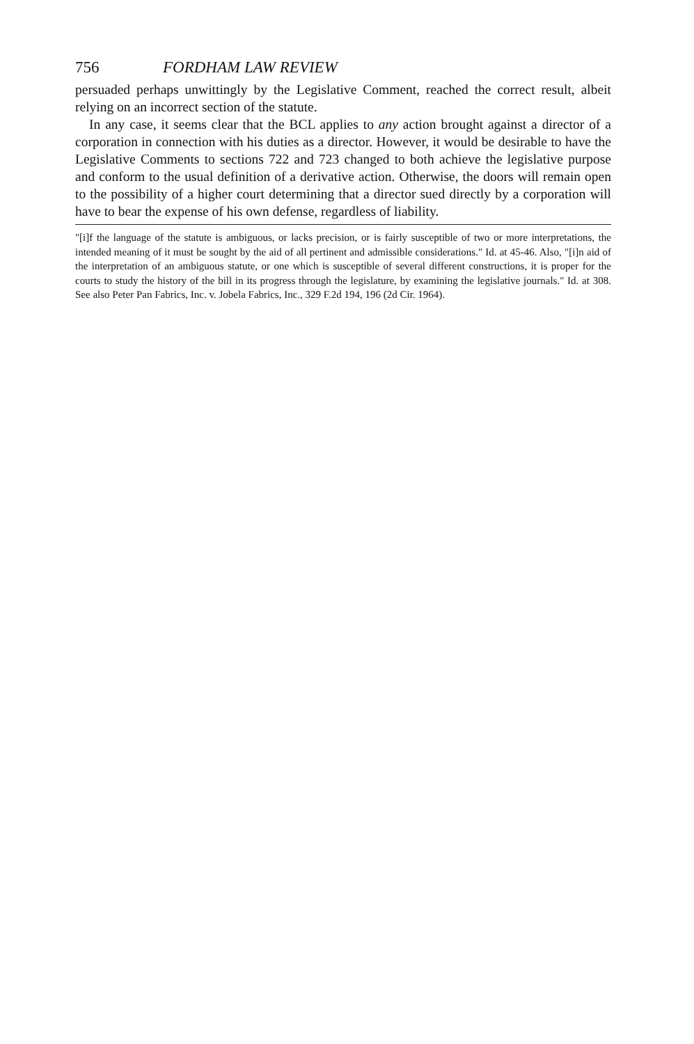756 FORDHAM LAW REVIEW
persuaded perhaps unwittingly by the Legislative Comment, reached the correct result, albeit relying on an incorrect section of the statute.
In any case, it seems clear that the BCL applies to any action brought against a director of a corporation in connection with his duties as a director. However, it would be desirable to have the Legislative Comments to sections 722 and 723 changed to both achieve the legislative purpose and conform to the usual definition of a derivative action. Otherwise, the doors will remain open to the possibility of a higher court determining that a director sued directly by a corporation will have to bear the expense of his own defense, regardless of liability.
"[i]f the language of the statute is ambiguous, or lacks precision, or is fairly susceptible of two or more interpretations, the intended meaning of it must be sought by the aid of all pertinent and admissible considerations." Id. at 45-46. Also, "[i]n aid of the interpretation of an ambiguous statute, or one which is susceptible of several different constructions, it is proper for the courts to study the history of the bill in its progress through the legislature, by examining the legislative journals." Id. at 308. See also Peter Pan Fabrics, Inc. v. Jobela Fabrics, Inc., 329 F.2d 194, 196 (2d Cir. 1964).